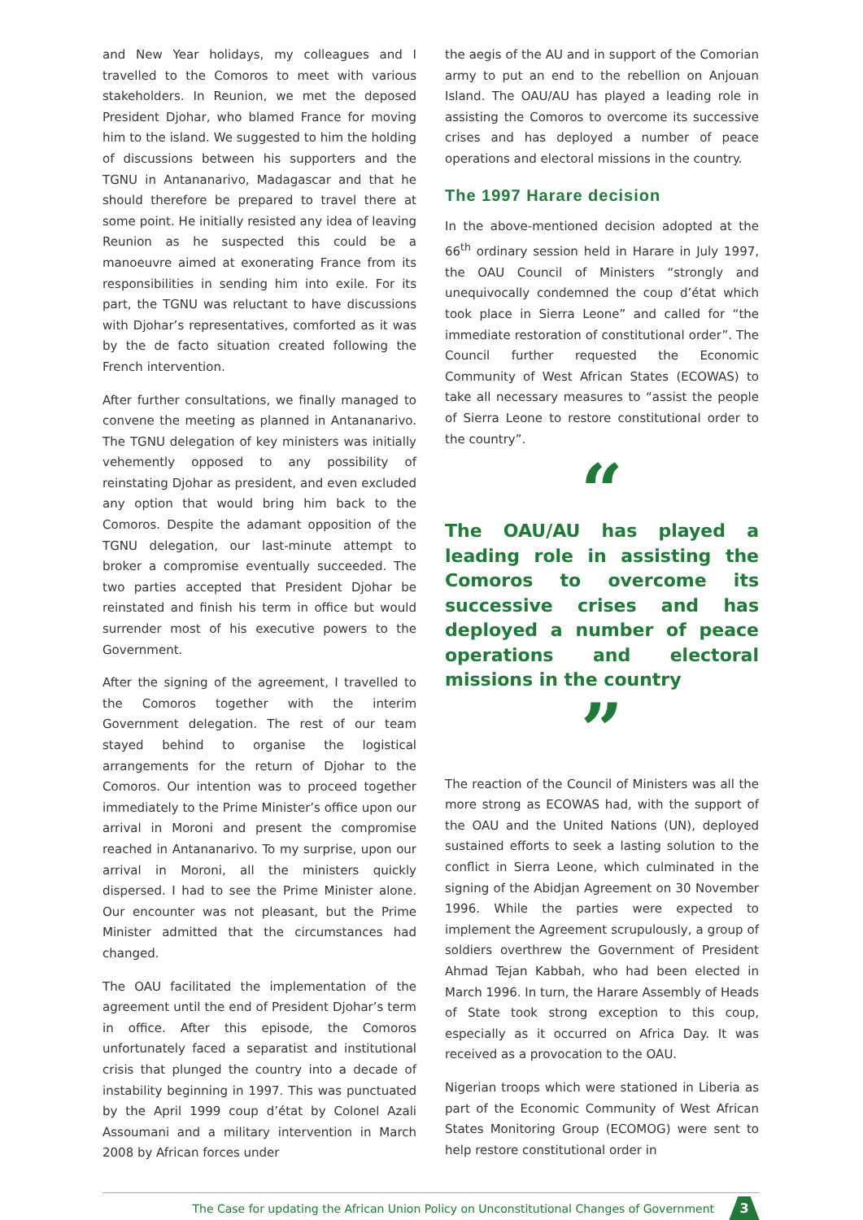and New Year holidays, my colleagues and I travelled to the Comoros to meet with various stakeholders. In Reunion, we met the deposed President Djohar, who blamed France for moving him to the island. We suggested to him the holding of discussions between his supporters and the TGNU in Antananarivo, Madagascar and that he should therefore be prepared to travel there at some point. He initially resisted any idea of leaving Reunion as he suspected this could be a manoeuvre aimed at exonerating France from its responsibilities in sending him into exile. For its part, the TGNU was reluctant to have discussions with Djohar’s representatives, comforted as it was by the de facto situation created following the French intervention.
After further consultations, we finally managed to convene the meeting as planned in Antananarivo. The TGNU delegation of key ministers was initially vehemently opposed to any possibility of reinstating Djohar as president, and even excluded any option that would bring him back to the Comoros. Despite the adamant opposition of the TGNU delegation, our last-minute attempt to broker a compromise eventually succeeded. The two parties accepted that President Djohar be reinstated and finish his term in office but would surrender most of his executive powers to the Government.
After the signing of the agreement, I travelled to the Comoros together with the interim Government delegation. The rest of our team stayed behind to organise the logistical arrangements for the return of Djohar to the Comoros. Our intention was to proceed together immediately to the Prime Minister’s office upon our arrival in Moroni and present the compromise reached in Antananarivo. To my surprise, upon our arrival in Moroni, all the ministers quickly dispersed. I had to see the Prime Minister alone. Our encounter was not pleasant, but the Prime Minister admitted that the circumstances had changed.
The OAU facilitated the implementation of the agreement until the end of President Djohar’s term in office. After this episode, the Comoros unfortunately faced a separatist and institutional crisis that plunged the country into a decade of instability beginning in 1997. This was punctuated by the April 1999 coup d’état by Colonel Azali Assoumani and a military intervention in March 2008 by African forces under
the aegis of the AU and in support of the Comorian army to put an end to the rebellion on Anjouan Island. The OAU/AU has played a leading role in assisting the Comoros to overcome its successive crises and has deployed a number of peace operations and electoral missions in the country.
The 1997 Harare decision
In the above-mentioned decision adopted at the 66<sup>th</sup> ordinary session held in Harare in July 1997, the OAU Council of Ministers “strongly and unequivocally condemned the coup d’état which took place in Sierra Leone” and called for “the immediate restoration of constitutional order”. The Council further requested the Economic Community of West African States (ECOWAS) to take all necessary measures to “assist the people of Sierra Leone to restore constitutional order to the country”.
“
The OAU/AU has played a leading role in assisting the Comoros to overcome its successive crises and has deployed a number of peace operations and electoral missions in the country
”
The reaction of the Council of Ministers was all the more strong as ECOWAS had, with the support of the OAU and the United Nations (UN), deployed sustained efforts to seek a lasting solution to the conflict in Sierra Leone, which culminated in the signing of the Abidjan Agreement on 30 November 1996. While the parties were expected to implement the Agreement scrupulously, a group of soldiers overthrew the Government of President Ahmad Tejan Kabbah, who had been elected in March 1996. In turn, the Harare Assembly of Heads of State took strong exception to this coup, especially as it occurred on Africa Day. It was received as a provocation to the OAU.
Nigerian troops which were stationed in Liberia as part of the Economic Community of West African States Monitoring Group (ECOMOG) were sent to help restore constitutional order in
The Case for updating the African Union Policy on Unconstitutional Changes of Government
3